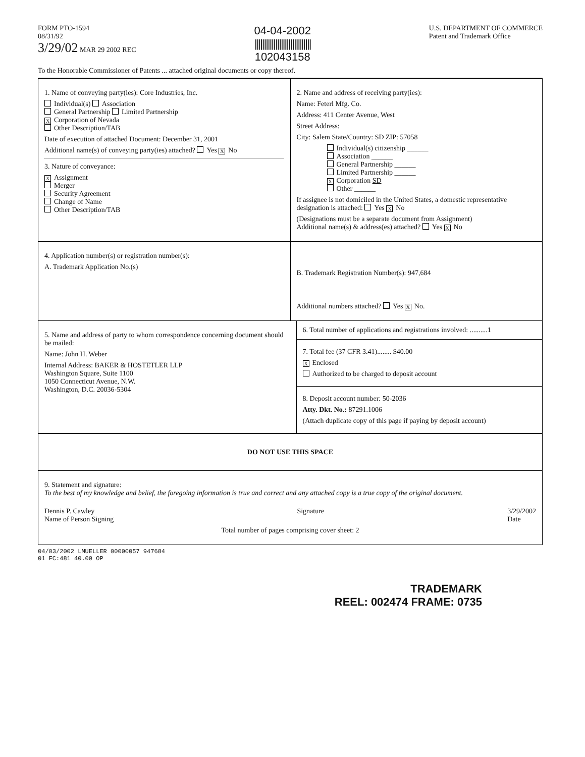FORM PTO-1594
08/31/92
3/29/02 MAR 29 2002 REC
04-04-2002
||||||||||||||||||||||||||||||
102043158
U.S. DEPARTMENT OF COMMERCE
Patent and Trademark Office
To the Honorable Commissioner of Patents ... attached original documents or copy thereof.
1. Name of conveying party(ies): Core Industries, Inc.
Individual(s) Association
General Partnership Limited Partnership
X Corporation of Nevada
Other Description/TAB
Date of execution of attached Document: December 31, 2001
Additional name(s) of conveying party(ies) attached? Yes X No
3. Nature of conveyance:
X Assignment
Merger
Security Agreement
Change of Name
Other Description/TAB
2. Name and address of receiving party(ies):
Name: Feterl Mfg. Co.
Address: 411 Center Avenue, West
Street Address:
City: Salem State/Country: SD ZIP: 57058
Individual(s) citizenship ______
Association ______
General Partnership ______
Limited Partnership ______
X Corporation SD
Other ______
If assignee is not domiciled in the United States, a domestic representative designation is attached: Yes X No
(Designations must be a separate document from Assignment)
Additional name(s) & address(es) attached? Yes X No
4. Application number(s) or registration number(s):
A. Trademark Application No.(s)
B. Trademark Registration Number(s): 947,684
Additional numbers attached? Yes X No.
5. Name and address of party to whom correspondence concerning document should be mailed:
Name: John H. Weber
Internal Address: BAKER & HOSTETLER LLP
Washington Square, Suite 1100
1050 Connecticut Avenue, N.W.
Washington, D.C. 20036-5304
6. Total number of applications and registrations involved: ..........1
7. Total fee (37 CFR 3.41)........ $40.00
X Enclosed
Authorized to be charged to deposit account
8. Deposit account number: 50-2036
Atty. Dkt. No.: 87291.1006
(Attach duplicate copy of this page if paying by deposit account)
DO NOT USE THIS SPACE
9. Statement and signature:
To the best of my knowledge and belief, the foregoing information is true and correct and any attached copy is a true copy of the original document.
Dennis P. Cawley
Name of Person Signing
Signature 3/29/2002
Date
Total number of pages comprising cover sheet: 2
04/03/2002 LMUELLER 00000057 947684
01 FC:481 40.00 OP
TRADEMARK
REEL: 002474 FRAME: 0735